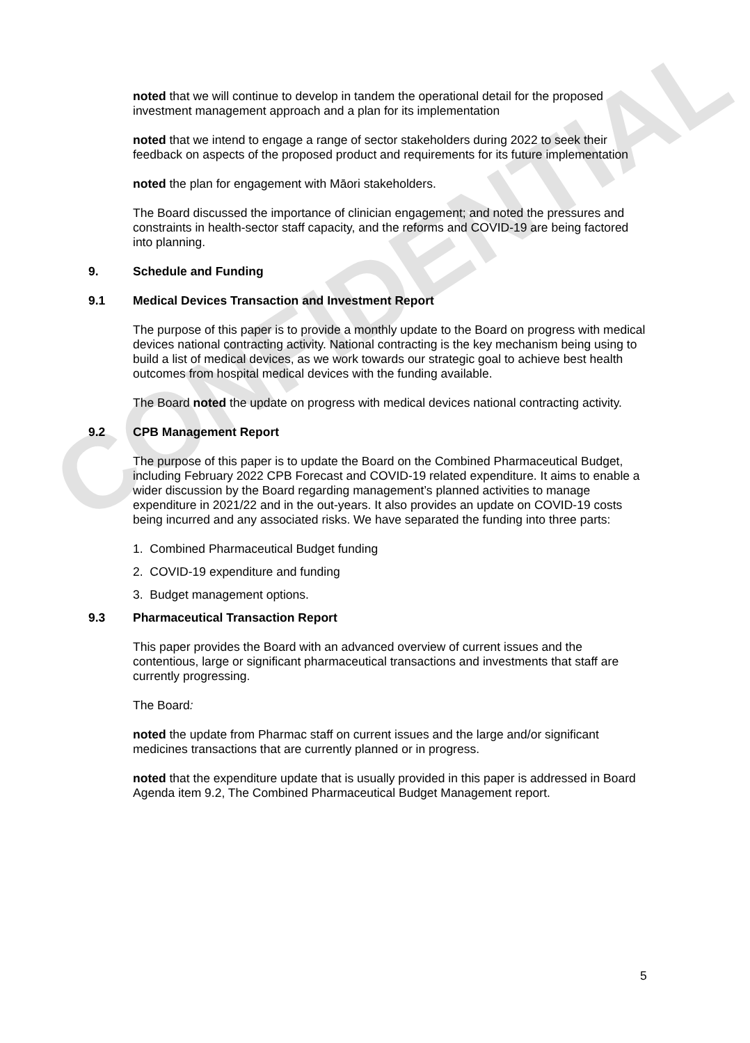CONFIDENTIAL
noted that we will continue to develop in tandem the operational detail for the proposed investment management approach and a plan for its implementation
noted that we intend to engage a range of sector stakeholders during 2022 to seek their feedback on aspects of the proposed product and requirements for its future implementation
noted the plan for engagement with Māori stakeholders.
The Board discussed the importance of clinician engagement; and noted the pressures and constraints in health-sector staff capacity, and the reforms and COVID-19 are being factored into planning.
9. Schedule and Funding
9.1 Medical Devices Transaction and Investment Report
The purpose of this paper is to provide a monthly update to the Board on progress with medical devices national contracting activity. National contracting is the key mechanism being using to build a list of medical devices, as we work towards our strategic goal to achieve best health outcomes from hospital medical devices with the funding available.
The Board noted the update on progress with medical devices national contracting activity.
9.2 CPB Management Report
The purpose of this paper is to update the Board on the Combined Pharmaceutical Budget, including February 2022 CPB Forecast and COVID-19 related expenditure. It aims to enable a wider discussion by the Board regarding management’s planned activities to manage expenditure in 2021/22 and in the out-years. It also provides an update on COVID-19 costs being incurred and any associated risks. We have separated the funding into three parts:
1. Combined Pharmaceutical Budget funding
2. COVID-19 expenditure and funding
3. Budget management options.
9.3 Pharmaceutical Transaction Report
This paper provides the Board with an advanced overview of current issues and the contentious, large or significant pharmaceutical transactions and investments that staff are currently progressing.
The Board:
noted the update from Pharmac staff on current issues and the large and/or significant medicines transactions that are currently planned or in progress.
noted that the expenditure update that is usually provided in this paper is addressed in Board Agenda item 9.2, The Combined Pharmaceutical Budget Management report.
5